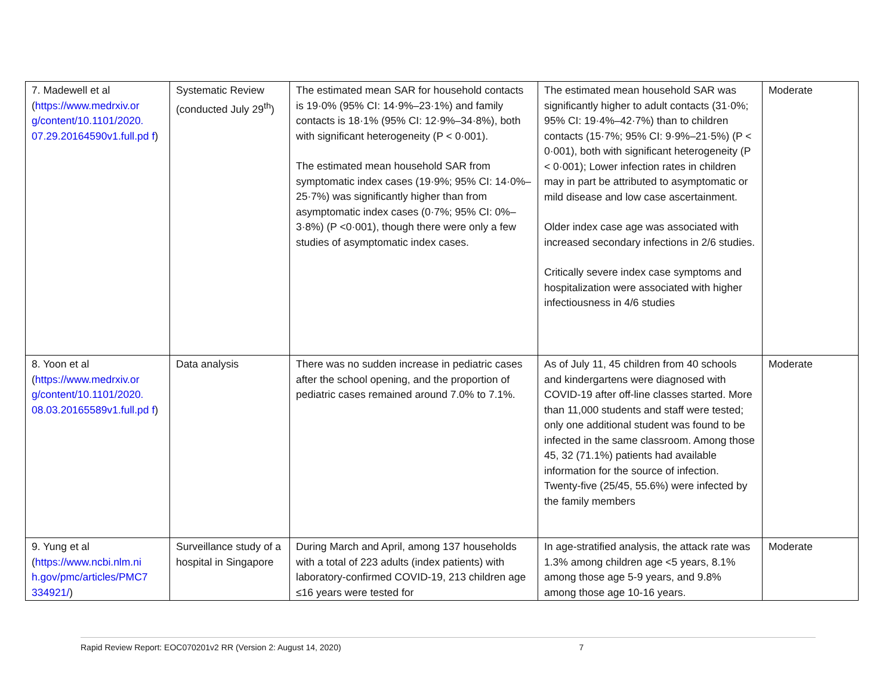| 7. Madewell et al ( https://www.medrxiv.or g/content/10.1101/2020. 07.29.20164590v1.full.pd f ) | Systematic Review (conducted July 29<sup>th</sup>) | The estimated mean SAR for household contacts is 19·0% (95% CI: 14·9%–23·1%) and family contacts is 18·1% (95% CI: 12·9%–34·8%), both with significant heterogeneity (P < 0·001). The estimated mean household SAR from symptomatic index cases (19·9%; 95% CI: 14·0%–25·7%) was significantly higher than from asymptomatic index cases (0·7%; 95% CI: 0%–3·8%) (P <0·001), though there were only a few studies of asymptomatic index cases. | The estimated mean household SAR was significantly higher to adult contacts (31·0%; 95% CI: 19·4%–42·7%) than to children contacts (15·7%; 95% CI: 9·9%–21·5%) (P < 0·001), both with significant heterogeneity (P < 0·001); Lower infection rates in children may in part be attributed to asymptomatic or mild disease and low case ascertainment. Older index case age was associated with increased secondary infections in 2/6 studies. Critically severe index case symptoms and hospitalization were associated with higher infectiousness in 4/6 studies | Moderate |
| 8. Yoon et al ( https://www.medrxiv.or g/content/10.1101/2020. 08.03.20165589v1.full.pd f ) | Data analysis | There was no sudden increase in pediatric cases after the school opening, and the proportion of pediatric cases remained around 7.0% to 7.1%. | As of July 11, 45 children from 40 schools and kindergartens were diagnosed with COVID-19 after off-line classes started. More than 11,000 students and staff were tested; only one additional student was found to be infected in the same classroom. Among those 45, 32 (71.1%) patients had available information for the source of infection. Twenty-five (25/45, 55.6%) were infected by the family members | Moderate |
| 9. Yung et al ( https://www.ncbi.nlm.ni h.gov/pmc/articles/PMC7 334921/ ) | Surveillance study of a hospital in Singapore | During March and April, among 137 households with a total of 223 adults (index patients) with laboratory-confirmed COVID-19, 213 children age ≤16 years were tested for | In age-stratified analysis, the attack rate was 1.3% among children age <5 years, 8.1% among those age 5-9 years, and 9.8% among those age 10-16 years. | Moderate |
Rapid Review Report: EOC070201v2 RR (Version 2: August 14, 2020) 7